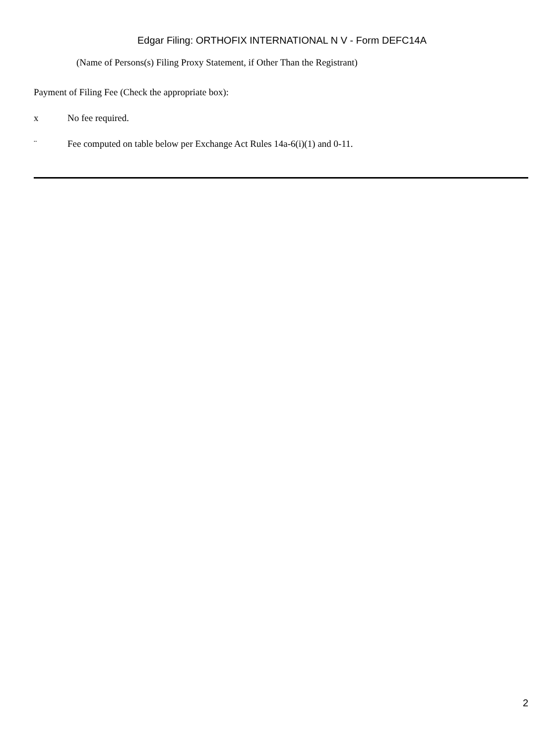Edgar Filing: ORTHOFIX INTERNATIONAL N V - Form DEFC14A
(Name of Persons(s) Filing Proxy Statement, if Other Than the Registrant)
Payment of Filing Fee (Check the appropriate box):
x No fee required.
¨ Fee computed on table below per Exchange Act Rules 14a-6(i)(1) and 0-11.
2